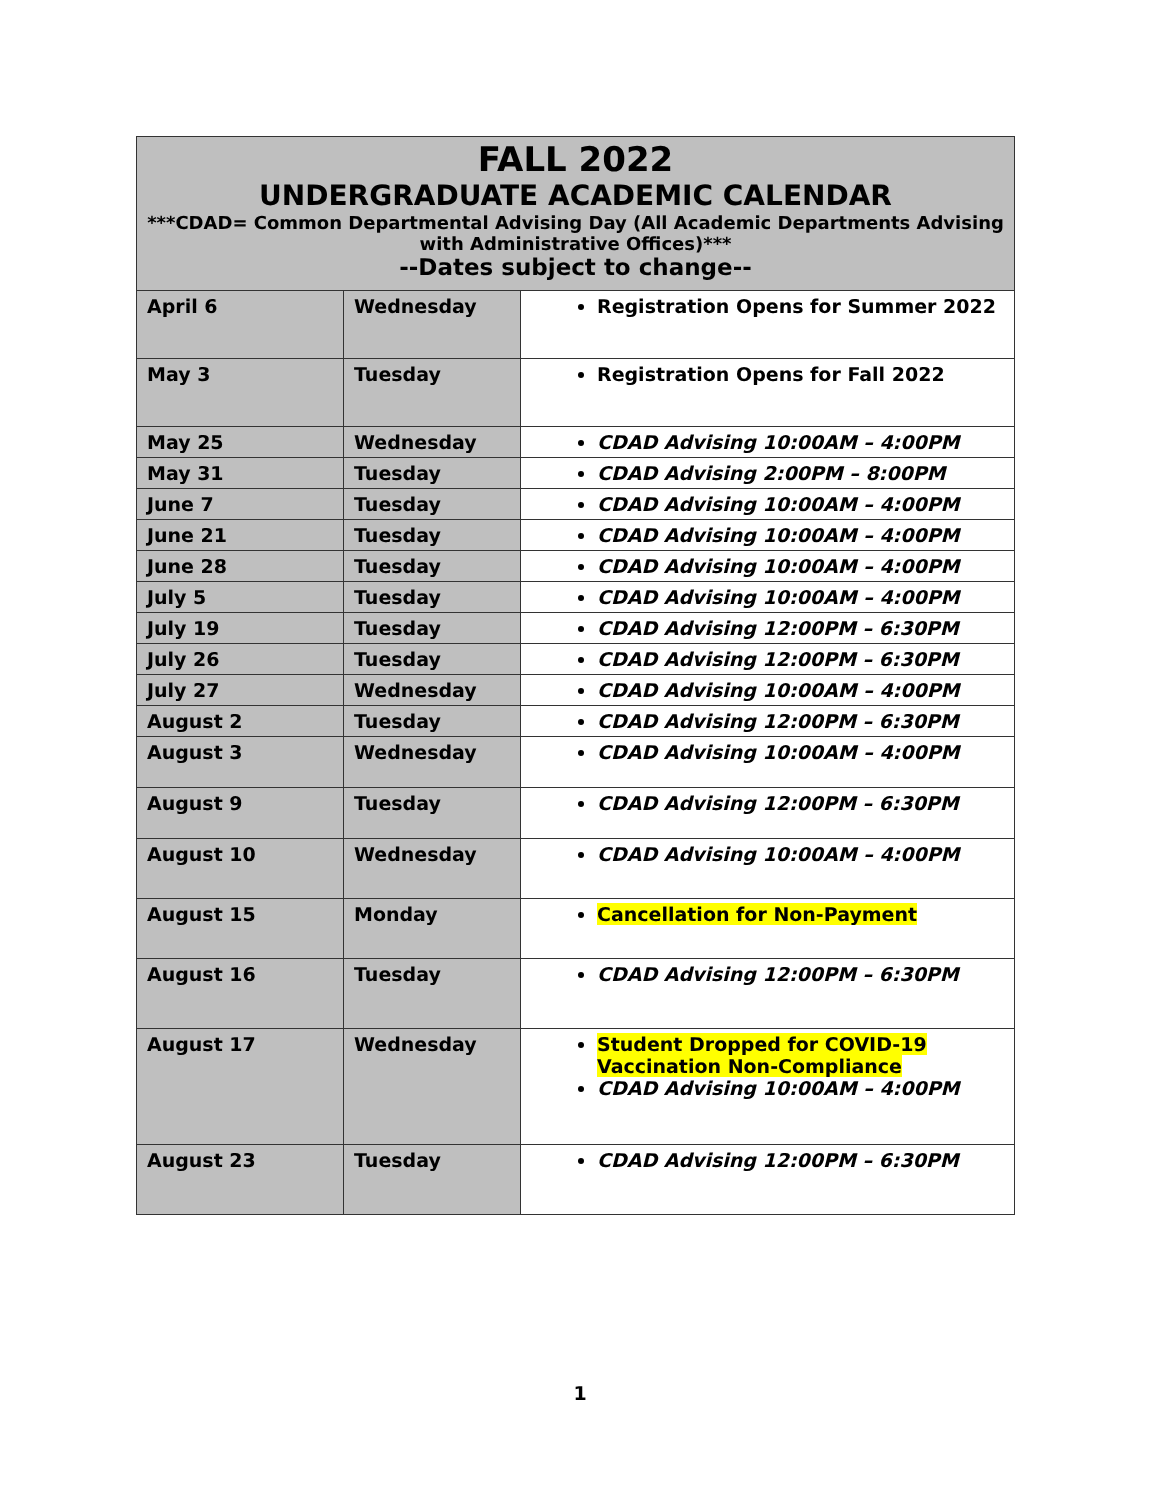| FALL 2022 UNDERGRADUATE ACADEMIC CALENDAR ***CDAD= Common Departmental Advising Day (All Academic Departments Advising with Administrative Offices)*** --Dates subject to change-- | | |
| --- | --- | --- |
| April 6 | Wednesday | Registration Opens for Summer 2022 |
| May 3 | Tuesday | Registration Opens for Fall 2022 |
| May 25 | Wednesday | CDAD Advising 10:00AM – 4:00PM |
| May 31 | Tuesday | CDAD Advising 2:00PM – 8:00PM |
| June 7 | Tuesday | CDAD Advising 10:00AM – 4:00PM |
| June 21 | Tuesday | CDAD Advising 10:00AM – 4:00PM |
| June 28 | Tuesday | CDAD Advising 10:00AM – 4:00PM |
| July 5 | Tuesday | CDAD Advising 10:00AM – 4:00PM |
| July 19 | Tuesday | CDAD Advising 12:00PM – 6:30PM |
| July 26 | Tuesday | CDAD Advising 12:00PM – 6:30PM |
| July 27 | Wednesday | CDAD Advising 10:00AM – 4:00PM |
| August 2 | Tuesday | CDAD Advising 12:00PM – 6:30PM |
| August 3 | Wednesday | CDAD Advising 10:00AM – 4:00PM |
| August 9 | Tuesday | CDAD Advising 12:00PM – 6:30PM |
| August 10 | Wednesday | CDAD Advising 10:00AM – 4:00PM |
| August 15 | Monday | Cancellation for Non-Payment |
| August 16 | Tuesday | CDAD Advising 12:00PM – 6:30PM |
| August 17 | Wednesday | Student Dropped for COVID-19 Vaccination Non-Compliance CDAD Advising 10:00AM – 4:00PM |
| August 23 | Tuesday | CDAD Advising 12:00PM – 6:30PM |
1